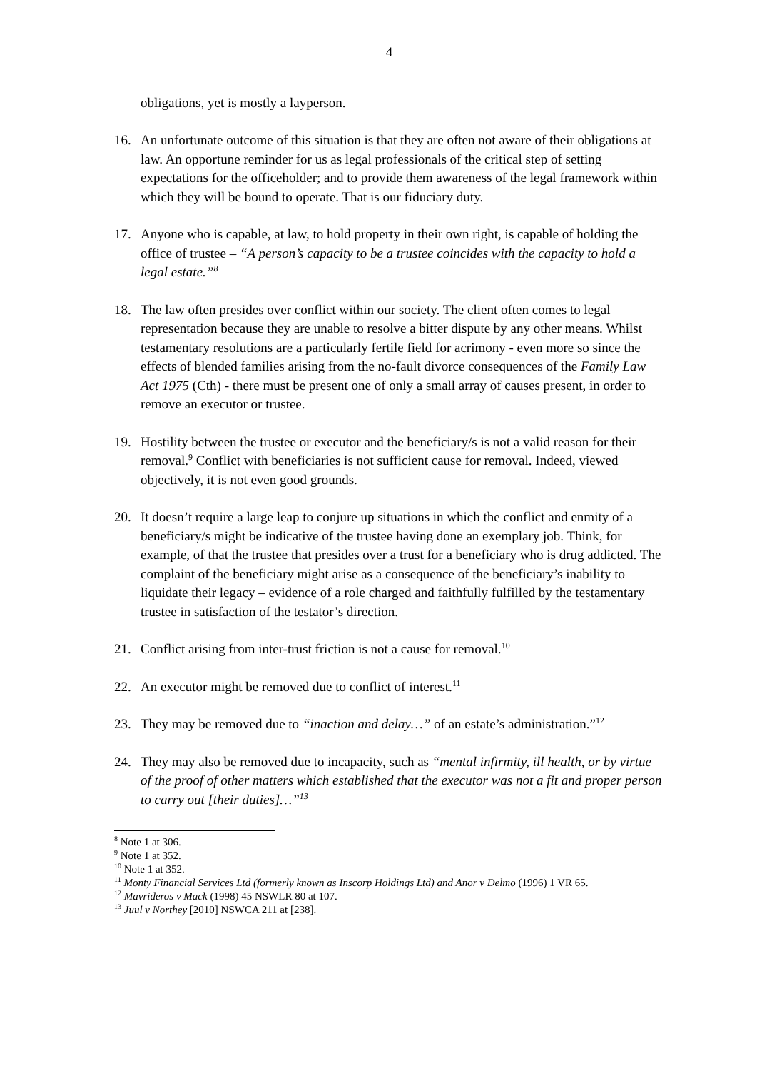4
obligations, yet is mostly a layperson.
16. An unfortunate outcome of this situation is that they are often not aware of their obligations at law. An opportune reminder for us as legal professionals of the critical step of setting expectations for the officeholder; and to provide them awareness of the legal framework within which they will be bound to operate. That is our fiduciary duty.
17. Anyone who is capable, at law, to hold property in their own right, is capable of holding the office of trustee – “A person’s capacity to be a trustee coincides with the capacity to hold a legal estate.”<sup>8</sup>
18. The law often presides over conflict within our society. The client often comes to legal representation because they are unable to resolve a bitter dispute by any other means. Whilst testamentary resolutions are a particularly fertile field for acrimony - even more so since the effects of blended families arising from the no-fault divorce consequences of the Family Law Act 1975 (Cth) - there must be present one of only a small array of causes present, in order to remove an executor or trustee.
19. Hostility between the trustee or executor and the beneficiary/s is not a valid reason for their removal.<sup>9</sup> Conflict with beneficiaries is not sufficient cause for removal. Indeed, viewed objectively, it is not even good grounds.
20. It doesn’t require a large leap to conjure up situations in which the conflict and enmity of a beneficiary/s might be indicative of the trustee having done an exemplary job. Think, for example, of that the trustee that presides over a trust for a beneficiary who is drug addicted. The complaint of the beneficiary might arise as a consequence of the beneficiary’s inability to liquidate their legacy – evidence of a role charged and faithfully fulfilled by the testamentary trustee in satisfaction of the testator’s direction.
21. Conflict arising from inter-trust friction is not a cause for removal.<sup>10</sup>
22. An executor might be removed due to conflict of interest.<sup>11</sup>
23. They may be removed due to “inaction and delay…” of an estate’s administration.”<sup>12</sup>
24. They may also be removed due to incapacity, such as “mental infirmity, ill health, or by virtue of the proof of other matters which established that the executor was not a fit and proper person to carry out [their duties]…”<sup>13</sup>
<sup>8</sup> Note 1 at 306.
<sup>9</sup> Note 1 at 352.
<sup>10</sup> Note 1 at 352.
<sup>11</sup> Monty Financial Services Ltd (formerly known as Inscorp Holdings Ltd) and Anor v Delmo (1996) 1 VR 65.
<sup>12</sup> Mavrideros v Mack (1998) 45 NSWLR 80 at 107.
<sup>13</sup> Juul v Northey [2010] NSWCA 211 at [238].